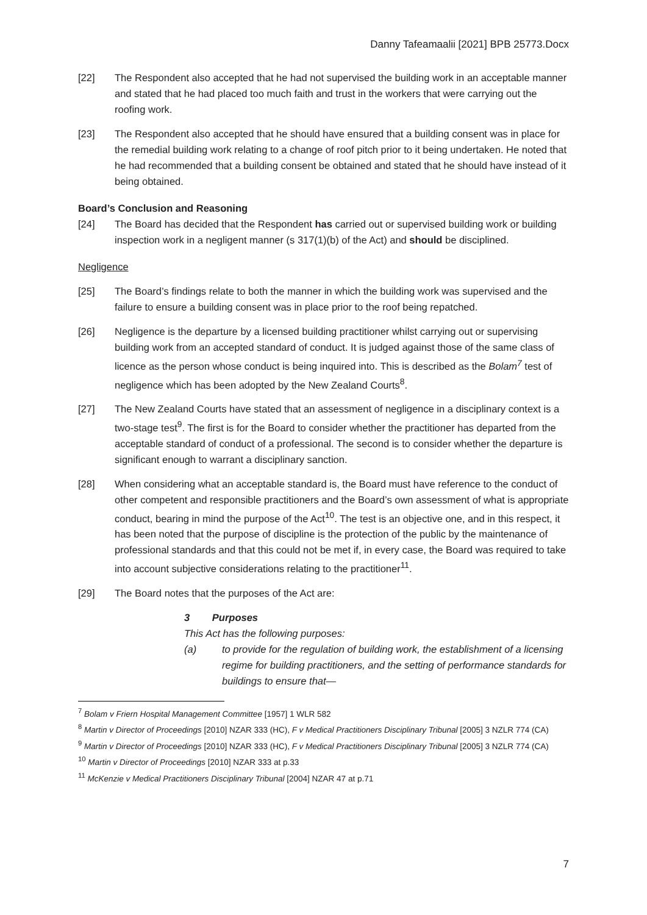Danny Tafeamaalii [2021] BPB 25773.Docx
[22] The Respondent also accepted that he had not supervised the building work in an acceptable manner and stated that he had placed too much faith and trust in the workers that were carrying out the roofing work.
[23] The Respondent also accepted that he should have ensured that a building consent was in place for the remedial building work relating to a change of roof pitch prior to it being undertaken. He noted that he had recommended that a building consent be obtained and stated that he should have instead of it being obtained.
Board’s Conclusion and Reasoning
[24] The Board has decided that the Respondent has carried out or supervised building work or building inspection work in a negligent manner (s 317(1)(b) of the Act) and should be disciplined.
Negligence
[25] The Board’s findings relate to both the manner in which the building work was supervised and the failure to ensure a building consent was in place prior to the roof being repatched.
[26] Negligence is the departure by a licensed building practitioner whilst carrying out or supervising building work from an accepted standard of conduct. It is judged against those of the same class of licence as the person whose conduct is being inquired into. This is described as the Bolam<sup>7</sup> test of negligence which has been adopted by the New Zealand Courts<sup>8</sup>.
[27] The New Zealand Courts have stated that an assessment of negligence in a disciplinary context is a two-stage test<sup>9</sup>. The first is for the Board to consider whether the practitioner has departed from the acceptable standard of conduct of a professional. The second is to consider whether the departure is significant enough to warrant a disciplinary sanction.
[28] When considering what an acceptable standard is, the Board must have reference to the conduct of other competent and responsible practitioners and the Board’s own assessment of what is appropriate conduct, bearing in mind the purpose of the Act<sup>10</sup>. The test is an objective one, and in this respect, it has been noted that the purpose of discipline is the protection of the public by the maintenance of professional standards and that this could not be met if, in every case, the Board was required to take into account subjective considerations relating to the practitioner<sup>11</sup>.
[29] The Board notes that the purposes of the Act are:
3 Purposes
This Act has the following purposes:
(a) to provide for the regulation of building work, the establishment of a licensing regime for building practitioners, and the setting of performance standards for buildings to ensure that—
<sup>7</sup> Bolam v Friern Hospital Management Committee [1957] 1 WLR 582
<sup>8</sup> Martin v Director of Proceedings [2010] NZAR 333 (HC), F v Medical Practitioners Disciplinary Tribunal [2005] 3 NZLR 774 (CA)
<sup>9</sup> Martin v Director of Proceedings [2010] NZAR 333 (HC), F v Medical Practitioners Disciplinary Tribunal [2005] 3 NZLR 774 (CA)
<sup>10</sup> Martin v Director of Proceedings [2010] NZAR 333 at p.33
<sup>11</sup> McKenzie v Medical Practitioners Disciplinary Tribunal [2004] NZAR 47 at p.71
7